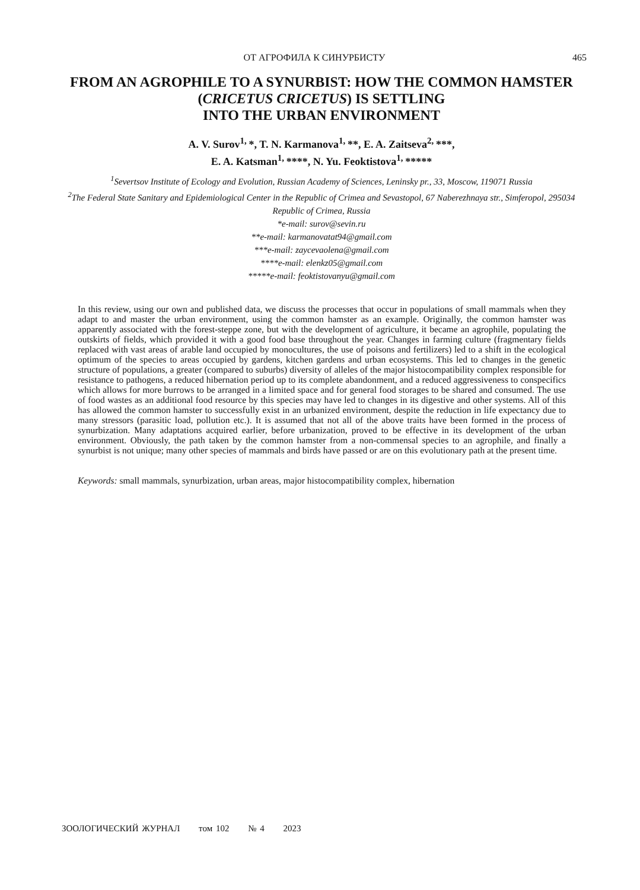ОТ АГРОФИЛА К СИНУРБИСТУ 465
FROM AN AGROPHILE TO A SYNURBIST: HOW THE COMMON HAMSTER
(CRICETUS CRICETUS) IS SETTLING
INTO THE URBAN ENVIRONMENT
A. V. Surov<sup>1,</sup>*, T. N. Karmanova<sup>1,</sup>**, E. A. Zaitseva<sup>2,</sup>***,
E. A. Katsman<sup>1,</sup>****, N. Yu. Feoktistova<sup>1,</sup>*****
<sup>1</sup> Severtsov Institute of Ecology and Evolution, Russian Academy of Sciences, Leninsky pr., 33, Moscow, 119071 Russia
<sup>2</sup> The Federal State Sanitary and Epidemiological Center in the Republic of Crimea and Sevastopol, 67 Naberezhnaya str., Simferopol, 295034 Republic of Crimea, Russia
*e-mail: surov@sevin.ru
**e-mail: karmanovatat94@gmail.com
***e-mail: zaycevaolena@gmail.com
****e-mail: elenkz05@gmail.com
*****e-mail: feoktistovanyu@gmail.com
In this review, using our own and published data, we discuss the processes that occur in populations of small mammals when they adapt to and master the urban environment, using the common hamster as an example. Originally, the common hamster was apparently associated with the forest-steppe zone, but with the development of agriculture, it became an agrophile, populating the outskirts of fields, which provided it with a good food base throughout the year. Changes in farming culture (fragmentary fields replaced with vast areas of arable land occupied by monocultures, the use of poisons and fertilizers) led to a shift in the ecological optimum of the species to areas occupied by gardens, kitchen gardens and urban ecosystems. This led to changes in the genetic structure of populations, a greater (compared to suburbs) diversity of alleles of the major histocompatibility complex responsible for resistance to pathogens, a reduced hibernation period up to its complete abandonment, and a reduced aggressiveness to conspecifics which allows for more burrows to be arranged in a limited space and for general food storages to be shared and consumed. The use of food wastes as an additional food resource by this species may have led to changes in its digestive and other systems. All of this has allowed the common hamster to successfully exist in an urbanized environment, despite the reduction in life expectancy due to many stressors (parasitic load, pollution etc.). It is assumed that not all of the above traits have been formed in the process of synurbization. Many adaptations acquired earlier, before urbanization, proved to be effective in its development of the urban environment. Obviously, the path taken by the common hamster from a non-commensal species to an agrophile, and finally a synurbist is not unique; many other species of mammals and birds have passed or are on this evolutionary path at the present time.
Keywords: small mammals, synurbization, urban areas, major histocompatibility complex, hibernation
ЗООЛОГИЧЕСКИЙ ЖУРНАЛ том 102 № 4 2023